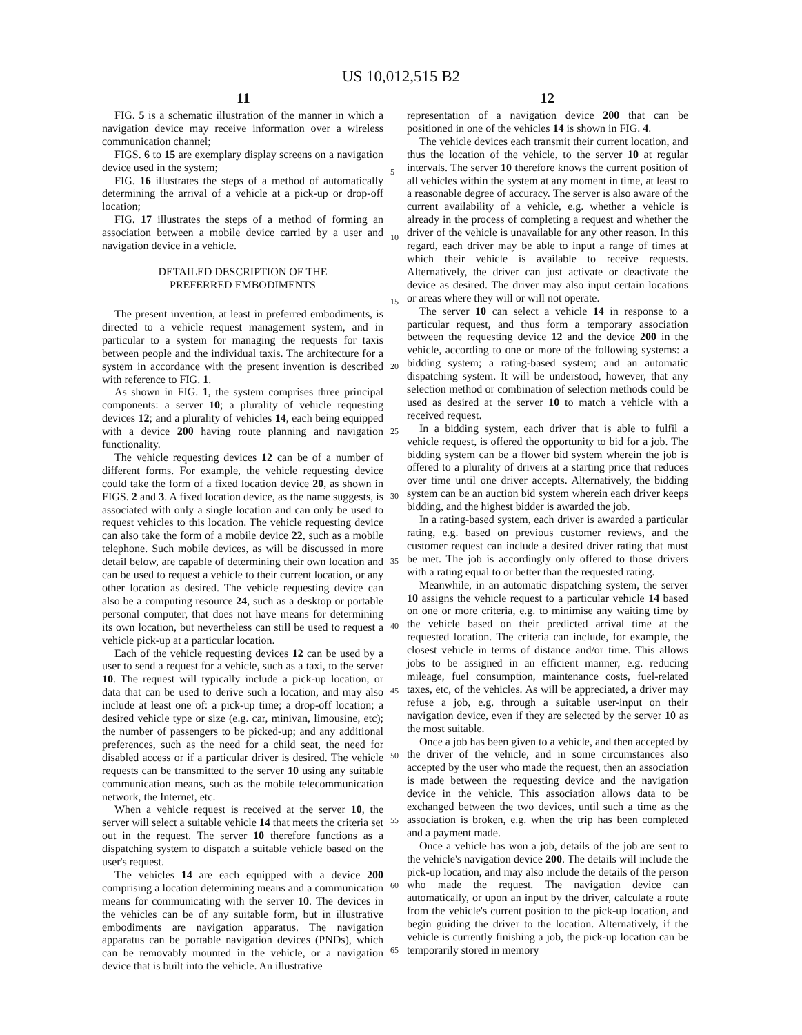US 10,012,515 B2
11 12
FIG. 5 is a schematic illustration of the manner in which a navigation device may receive information over a wireless communication channel;
FIGS. 6 to 15 are exemplary display screens on a navigation device used in the system;
FIG. 16 illustrates the steps of a method of automatically determining the arrival of a vehicle at a pick-up or drop-off location;
FIG. 17 illustrates the steps of a method of forming an association between a mobile device carried by a user and navigation device in a vehicle.
DETAILED DESCRIPTION OF THE
PREFERRED EMBODIMENTS
The present invention, at least in preferred embodiments, is directed to a vehicle request management system, and in particular to a system for managing the requests for taxis between people and the individual taxis. The architecture for a system in accordance with the present invention is described with reference to FIG. 1.
As shown in FIG. 1, the system comprises three principal components: a server 10; a plurality of vehicle requesting devices 12; and a plurality of vehicles 14, each being equipped with a device 200 having route planning and navigation functionality.
The vehicle requesting devices 12 can be of a number of different forms. For example, the vehicle requesting device could take the form of a fixed location device 20, as shown in FIGS. 2 and 3. A fixed location device, as the name suggests, is associated with only a single location and can only be used to request vehicles to this location. The vehicle requesting device can also take the form of a mobile device 22, such as a mobile telephone. Such mobile devices, as will be discussed in more detail below, are capable of determining their own location and can be used to request a vehicle to their current location, or any other location as desired. The vehicle requesting device can also be a computing resource 24, such as a desktop or portable personal computer, that does not have means for determining its own location, but nevertheless can still be used to request a vehicle pick-up at a particular location.
Each of the vehicle requesting devices 12 can be used by a user to send a request for a vehicle, such as a taxi, to the server 10. The request will typically include a pick-up location, or data that can be used to derive such a location, and may also include at least one of: a pick-up time; a drop-off location; a desired vehicle type or size (e.g. car, minivan, limousine, etc); the number of passengers to be picked-up; and any additional preferences, such as the need for a child seat, the need for disabled access or if a particular driver is desired. The vehicle requests can be transmitted to the server 10 using any suitable communication means, such as the mobile telecommunication network, the Internet, etc.
When a vehicle request is received at the server 10, the server will select a suitable vehicle 14 that meets the criteria set out in the request. The server 10 therefore functions as a dispatching system to dispatch a suitable vehicle based on the user's request.
The vehicles 14 are each equipped with a device 200 comprising a location determining means and a communication means for communicating with the server 10. The devices in the vehicles can be of any suitable form, but in illustrative embodiments are navigation apparatus. The navigation apparatus can be portable navigation devices (PNDs), which can be removably mounted in the vehicle, or a navigation device that is built into the vehicle. An illustrative
5
10
15
20
25
30
35
40
45
50
55
60
65
representation of a navigation device 200 that can be positioned in one of the vehicles 14 is shown in FIG. 4.
The vehicle devices each transmit their current location, and thus the location of the vehicle, to the server 10 at regular intervals. The server 10 therefore knows the current position of all vehicles within the system at any moment in time, at least to a reasonable degree of accuracy. The server is also aware of the current availability of a vehicle, e.g. whether a vehicle is already in the process of completing a request and whether the driver of the vehicle is unavailable for any other reason. In this regard, each driver may be able to input a range of times at which their vehicle is available to receive requests. Alternatively, the driver can just activate or deactivate the device as desired. The driver may also input certain locations or areas where they will or will not operate.
The server 10 can select a vehicle 14 in response to a particular request, and thus form a temporary association between the requesting device 12 and the device 200 in the vehicle, according to one or more of the following systems: a bidding system; a rating-based system; and an automatic dispatching system. It will be understood, however, that any selection method or combination of selection methods could be used as desired at the server 10 to match a vehicle with a received request.
In a bidding system, each driver that is able to fulfil a vehicle request, is offered the opportunity to bid for a job. The bidding system can be a flower bid system wherein the job is offered to a plurality of drivers at a starting price that reduces over time until one driver accepts. Alternatively, the bidding system can be an auction bid system wherein each driver keeps bidding, and the highest bidder is awarded the job.
In a rating-based system, each driver is awarded a particular rating, e.g. based on previous customer reviews, and the customer request can include a desired driver rating that must be met. The job is accordingly only offered to those drivers with a rating equal to or better than the requested rating.
Meanwhile, in an automatic dispatching system, the server 10 assigns the vehicle request to a particular vehicle 14 based on one or more criteria, e.g. to minimise any waiting time by the vehicle based on their predicted arrival time at the requested location. The criteria can include, for example, the closest vehicle in terms of distance and/or time. This allows jobs to be assigned in an efficient manner, e.g. reducing mileage, fuel consumption, maintenance costs, fuel-related taxes, etc, of the vehicles. As will be appreciated, a driver may refuse a job, e.g. through a suitable user-input on their navigation device, even if they are selected by the server 10 as the most suitable.
Once a job has been given to a vehicle, and then accepted by the driver of the vehicle, and in some circumstances also accepted by the user who made the request, then an association is made between the requesting device and the navigation device in the vehicle. This association allows data to be exchanged between the two devices, until such a time as the association is broken, e.g. when the trip has been completed and a payment made.
Once a vehicle has won a job, details of the job are sent to the vehicle's navigation device 200. The details will include the pick-up location, and may also include the details of the person who made the request. The navigation device can automatically, or upon an input by the driver, calculate a route from the vehicle's current position to the pick-up location, and begin guiding the driver to the location. Alternatively, if the vehicle is currently finishing a job, the pick-up location can be temporarily stored in memory